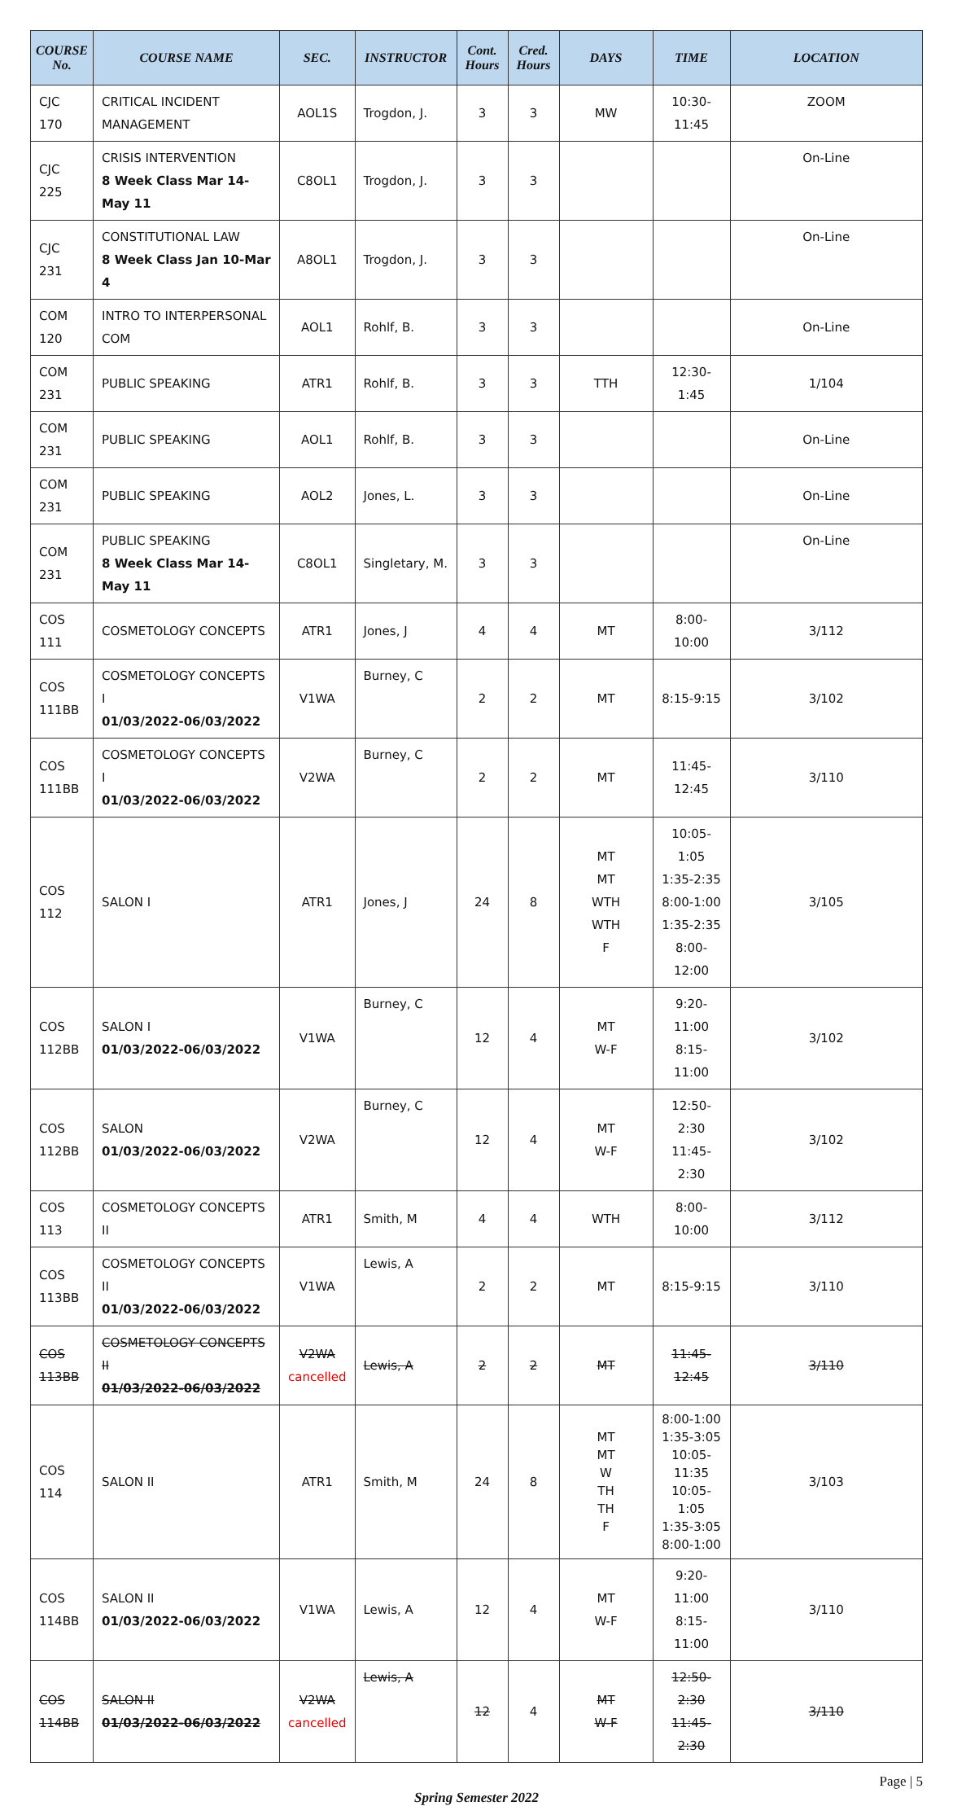| COURSE No. | COURSE NAME | SEC. | INSTRUCTOR | Cont. Hours | Cred. Hours | DAYS | TIME | LOCATION |
| --- | --- | --- | --- | --- | --- | --- | --- | --- |
| CJC 170 | CRITICAL INCIDENT MANAGEMENT | AOL1S | Trogdon, J. | 3 | 3 | MW | 10:30-11:45 | ZOOM |
| CJC 225 | CRISIS INTERVENTION 8 Week Class Mar 14-May 11 | C8OL1 | Trogdon, J. | 3 | 3 | | | On-Line |
| CJC 231 | CONSTITUTIONAL LAW 8 Week Class Jan 10-Mar 4 | A8OL1 | Trogdon, J. | 3 | 3 | | | On-Line |
| COM 120 | INTRO TO INTERPERSONAL COM | AOL1 | Rohlf, B. | 3 | 3 | | | On-Line |
| COM 231 | PUBLIC SPEAKING | ATR1 | Rohlf, B. | 3 | 3 | TTH | 12:30-1:45 | 1/104 |
| COM 231 | PUBLIC SPEAKING | AOL1 | Rohlf, B. | 3 | 3 | | | On-Line |
| COM 231 | PUBLIC SPEAKING | AOL2 | Jones, L. | 3 | 3 | | | On-Line |
| COM 231 | PUBLIC SPEAKING 8 Week Class Mar 14-May 11 | C8OL1 | Singletary, M. | 3 | 3 | | | On-Line |
| COS 111 | COSMETOLOGY CONCEPTS | ATR1 | Jones, J | 4 | 4 | MT | 8:00-10:00 | 3/112 |
| COS 111BB | COSMETOLOGY CONCEPTS I 01/03/2022-06/03/2022 | V1WA | Burney, C | 2 | 2 | MT | 8:15-9:15 | 3/102 |
| COS 111BB | COSMETOLOGY CONCEPTS I 01/03/2022-06/03/2022 | V2WA | Burney, C | 2 | 2 | MT | 11:45-12:45 | 3/110 |
| COS 112 | SALON I | ATR1 | Jones, J | 24 | 8 | MT MT WTH WTH F | 10:05-1:05 1:35-2:35 8:00-1:00 1:35-2:35 8:00-12:00 | 3/105 |
| COS 112BB | SALON I 01/03/2022-06/03/2022 | V1WA | Burney, C | 12 | 4 | MT W-F | 9:20-11:00 8:15-11:00 | 3/102 |
| COS 112BB | SALON 01/03/2022-06/03/2022 | V2WA | Burney, C | 12 | 4 | MT W-F | 12:50-2:30 11:45-2:30 | 3/102 |
| COS 113 | COSMETOLOGY CONCEPTS II | ATR1 | Smith, M | 4 | 4 | WTH | 8:00-10:00 | 3/112 |
| COS 113BB | COSMETOLOGY CONCEPTS II 01/03/2022-06/03/2022 | V1WA | Lewis, A | 2 | 2 | MT | 8:15-9:15 | 3/110 |
| COS 113BB | COSMETOLOGY CONCEPTS II 01/03/2022-06/03/2022 | V2WA cancelled | Lewis, A | 2 | 2 | MT | 11:45-12:45 | 3/110 |
| COS 114 | SALON II | ATR1 | Smith, M | 24 | 8 | MT MT W TH TH F | 8:00-1:00 1:35-3:05 10:05-11:35 10:05-1:05 1:35-3:05 8:00-1:00 | 3/103 |
| COS 114BB | SALON II 01/03/2022-06/03/2022 | V1WA | Lewis, A | 12 | 4 | MT W-F | 9:20-11:00 8:15-11:00 | 3/110 |
| COS 114BB | SALON II 01/03/2022-06/03/2022 | V2WA cancelled | Lewis, A | 12 | 4 | MT W-F | 12:50-2:30 11:45-2:30 | 3/110 |
Page | 5
Spring Semester 2022